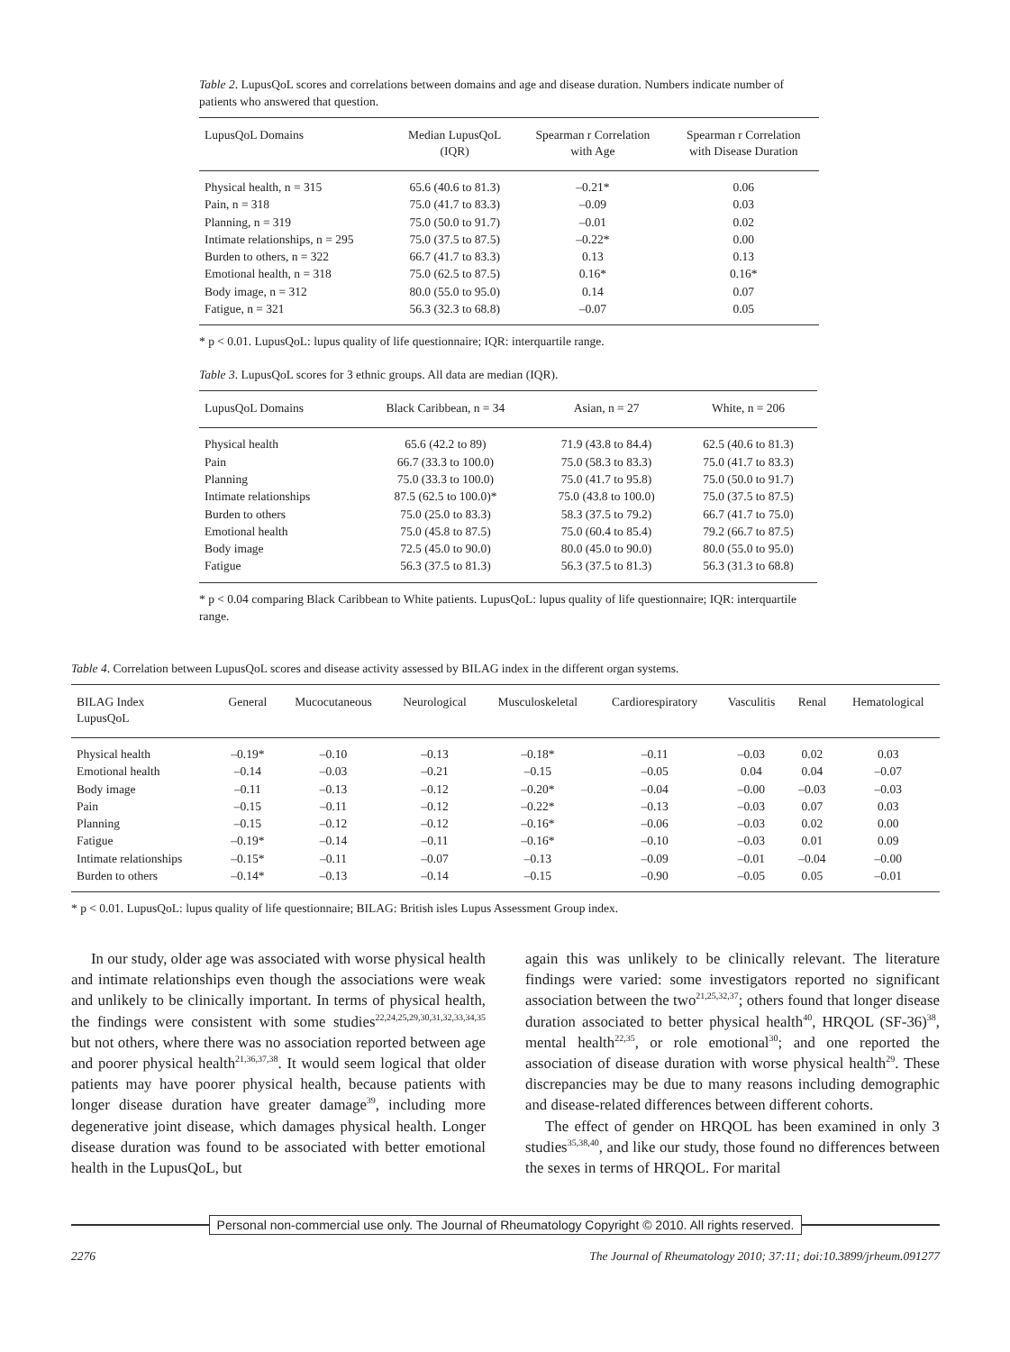Table 2. LupusQoL scores and correlations between domains and age and disease duration. Numbers indicate number of patients who answered that question.
| LupusQoL Domains | Median LupusQoL (IQR) | Spearman r Correlation with Age | Spearman r Correlation with Disease Duration |
| --- | --- | --- | --- |
| Physical health, n = 315 | 65.6 (40.6 to 81.3) | –0.21* | 0.06 |
| Pain, n = 318 | 75.0 (41.7 to 83.3) | –0.09 | 0.03 |
| Planning, n = 319 | 75.0 (50.0 to 91.7) | –0.01 | 0.02 |
| Intimate relationships, n = 295 | 75.0 (37.5 to 87.5) | –0.22* | 0.00 |
| Burden to others, n = 322 | 66.7 (41.7 to 83.3) | 0.13 | 0.13 |
| Emotional health, n = 318 | 75.0 (62.5 to 87.5) | 0.16* | 0.16* |
| Body image, n = 312 | 80.0 (55.0 to 95.0) | 0.14 | 0.07 |
| Fatigue, n = 321 | 56.3 (32.3 to 68.8) | –0.07 | 0.05 |
* p < 0.01. LupusQoL: lupus quality of life questionnaire; IQR: interquartile range.
Table 3. LupusQoL scores for 3 ethnic groups. All data are median (IQR).
| LupusQoL Domains | Black Caribbean, n = 34 | Asian, n = 27 | White, n = 206 |
| --- | --- | --- | --- |
| Physical health | 65.6 (42.2 to 89) | 71.9 (43.8 to 84.4) | 62.5 (40.6 to 81.3) |
| Pain | 66.7 (33.3 to 100.0) | 75.0 (58.3 to 83.3) | 75.0 (41.7 to 83.3) |
| Planning | 75.0 (33.3 to 100.0) | 75.0 (41.7 to 95.8) | 75.0 (50.0 to 91.7) |
| Intimate relationships | 87.5 (62.5 to 100.0)* | 75.0 (43.8 to 100.0) | 75.0 (37.5 to 87.5) |
| Burden to others | 75.0 (25.0 to 83.3) | 58.3 (37.5 to 79.2) | 66.7 (41.7 to 75.0) |
| Emotional health | 75.0 (45.8 to 87.5) | 75.0 (60.4 to 85.4) | 79.2 (66.7 to 87.5) |
| Body image | 72.5 (45.0 to 90.0) | 80.0 (45.0 to 90.0) | 80.0 (55.0 to 95.0) |
| Fatigue | 56.3 (37.5 to 81.3) | 56.3 (37.5 to 81.3) | 56.3 (31.3 to 68.8) |
* p < 0.04 comparing Black Caribbean to White patients. LupusQoL: lupus quality of life questionnaire; IQR: interquartile range.
Table 4. Correlation between LupusQoL scores and disease activity assessed by BILAG index in the different organ systems.
| BILAG Index LupusQoL | General | Mucocutaneous | Neurological | Musculoskeletal | Cardiorespiratory | Vasculitis | Renal | Hematological |
| --- | --- | --- | --- | --- | --- | --- | --- | --- |
| Physical health | –0.19* | –0.10 | –0.13 | –0.18* | –0.11 | –0.03 | 0.02 | 0.03 |
| Emotional health | –0.14 | –0.03 | –0.21 | –0.15 | –0.05 | 0.04 | 0.04 | –0.07 |
| Body image | –0.11 | –0.13 | –0.12 | –0.20* | –0.04 | –0.00 | –0.03 | –0.03 |
| Pain | –0.15 | –0.11 | –0.12 | –0.22* | –0.13 | –0.03 | 0.07 | 0.03 |
| Planning | –0.15 | –0.12 | –0.12 | –0.16* | –0.06 | –0.03 | 0.02 | 0.00 |
| Fatigue | –0.19* | –0.14 | –0.11 | –0.16* | –0.10 | –0.03 | 0.01 | 0.09 |
| Intimate relationships | –0.15* | –0.11 | –0.07 | –0.13 | –0.09 | –0.01 | –0.04 | –0.00 |
| Burden to others | –0.14* | –0.13 | –0.14 | –0.15 | –0.90 | –0.05 | 0.05 | –0.01 |
* p < 0.01. LupusQoL: lupus quality of life questionnaire; BILAG: British isles Lupus Assessment Group index.
In our study, older age was associated with worse physical health and intimate relationships even though the associations were weak and unlikely to be clinically important. In terms of physical health, the findings were consistent with some studies<sup>22,24,25,29,30,31,32,33,34,35</sup> but not others, where there was no association reported between age and poorer physical health<sup>21,36,37,38</sup>. It would seem logical that older patients may have poorer physical health, because patients with longer disease duration have greater damage<sup>39</sup>, including more degenerative joint disease, which damages physical health. Longer disease duration was found to be associated with better emotional health in the LupusQoL, but
again this was unlikely to be clinically relevant. The literature findings were varied: some investigators reported no significant association between the two<sup>21,25,32,37</sup>; others found that longer disease duration associated to better physical health<sup>40</sup>, HRQOL (SF-36)<sup>38</sup>, mental health<sup>22,35</sup>, or role emotional<sup>30</sup>; and one reported the association of disease duration with worse physical health<sup>29</sup>. These discrepancies may be due to many reasons including demographic and disease-related differences between different cohorts.
The effect of gender on HRQOL has been examined in only 3 studies<sup>35,38,40</sup>, and like our study, those found no differences between the sexes in terms of HRQOL. For marital
Personal non-commercial use only. The Journal of Rheumatology Copyright © 2010. All rights reserved.
2276
The Journal of Rheumatology 2010; 37:11; doi:10.3899/jrheum.091277